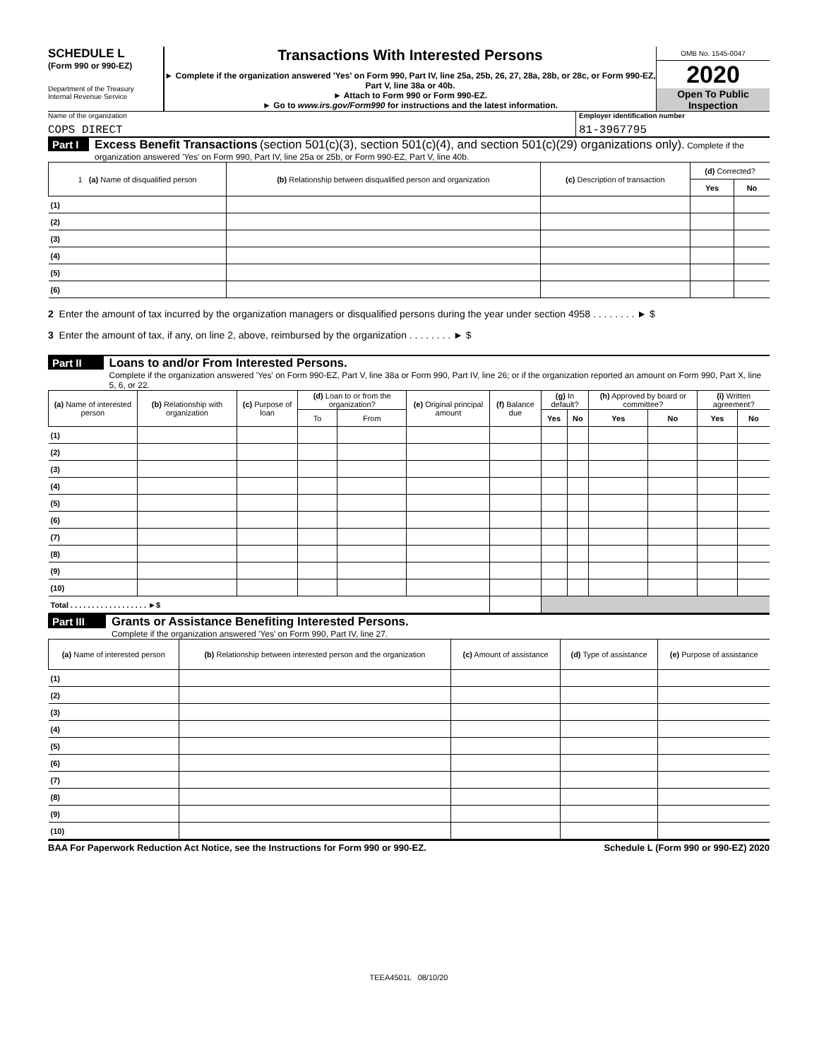SCHEDULE L
(Form 990 or 990-EZ)
Department of the Treasury
Internal Revenue Service
Transactions With Interested Persons
► Complete if the organization answered 'Yes' on Form 990, Part IV, line 25a, 25b, 26, 27, 28a, 28b, or 28c, or Form 990-EZ, Part V, line 38a or 40b.
► Attach to Form 990 or Form 990-EZ.
► Go to www.irs.gov/Form990 for instructions and the latest information.
OMB No. 1545-0047
2020
Open To Public
Inspection
Name of the organization
COPS DIRECT
Employer identification number
81-3967795
Part I Excess Benefit Transactions (section 501(c)(3), section 501(c)(4), and section 501(c)(29) organizations only). Complete if the organization answered 'Yes' on Form 990, Part IV, line 25a or 25b, or Form 990-EZ, Part V, line 40b.
| 1 (a) Name of disqualified person | (b) Relationship between disqualified person and organization | (c) Description of transaction | (d) Corrected? | |
| --- | --- | --- | --- | --- |
| | | | Yes | No |
| (1) | | | | |
| (2) | | | | |
| (3) | | | | |
| (4) | | | | |
| (5) | | | | |
| (6) | | | | |
2 Enter the amount of tax incurred by the organization managers or disqualified persons during the year under section 4958 . . . . . . . . ► $
3 Enter the amount of tax, if any, on line 2, above, reimbursed by the organization . . . . . . . . ► $
Part II Loans to and/or From Interested Persons.
Complete if the organization answered 'Yes' on Form 990-EZ, Part V, line 38a or Form 990, Part IV, line 26; or if the organization reported an amount on Form 990, Part X, line 5, 6, or 22.
| (a) Name of interested person | (b) Relationship with organization | (c) Purpose of loan | (d) Loan to or from the organization? | | (e) Original principal amount | (f) Balance due | (g) In default? | | (h) Approved by board or committee? | | (i) Written agreement? | |
| --- | --- | --- | --- | --- | --- | --- | --- | --- | --- | --- | --- | --- |
| | | | To | From | | | Yes | No | Yes | No | Yes | No |
| (1) | | | | | | | | | | | | |
| (2) | | | | | | | | | | | | |
| (3) | | | | | | | | | | | | |
| (4) | | | | | | | | | | | | |
| (5) | | | | | | | | | | | | |
| (6) | | | | | | | | | | | | |
| (7) | | | | | | | | | | | | |
| (8) | | | | | | | | | | | | |
| (9) | | | | | | | | | | | | |
| (10) | | | | | | | | | | | | |
| Total . . . . . . . . . . . . . . . . . . ►$ | | | | | | | | | | | | |
Part III
Grants or Assistance Benefiting Interested Persons.
Complete if the organization answered 'Yes' on Form 990, Part IV, line 27.
| (a) Name of interested person | (b) Relationship between interested person and the organization | (c) Amount of assistance | (d) Type of assistance | (e) Purpose of assistance |
| --- | --- | --- | --- | --- |
| (1) | | | | |
| (2) | | | | |
| (3) | | | | |
| (4) | | | | |
| (5) | | | | |
| (6) | | | | |
| (7) | | | | |
| (8) | | | | |
| (9) | | | | |
| (10) | | | | |
BAA For Paperwork Reduction Act Notice, see the Instructions for Form 990 or 990-EZ. Schedule L (Form 990 or 990-EZ) 2020
TEEA4501L 08/10/20